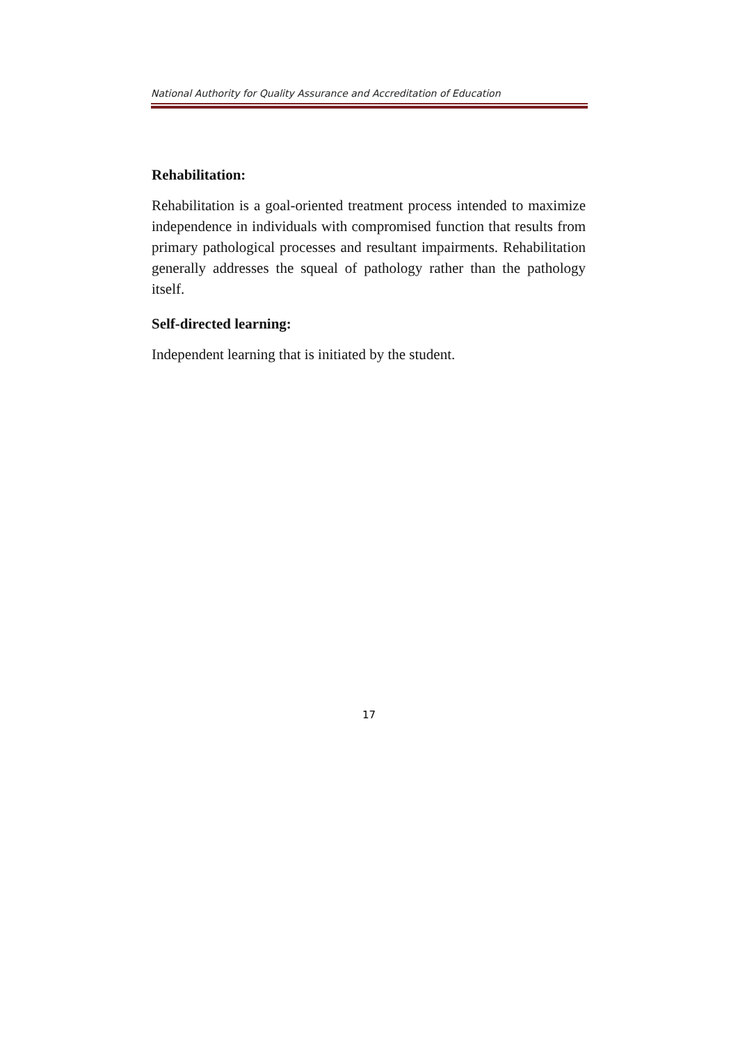National Authority for Quality Assurance and Accreditation of Education
Rehabilitation:
Rehabilitation is a goal-oriented treatment process intended to maximize independence in individuals with compromised function that results from primary pathological processes and resultant impairments. Rehabilitation generally addresses the squeal of pathology rather than the pathology itself.
Self-directed learning:
Independent learning that is initiated by the student.
17